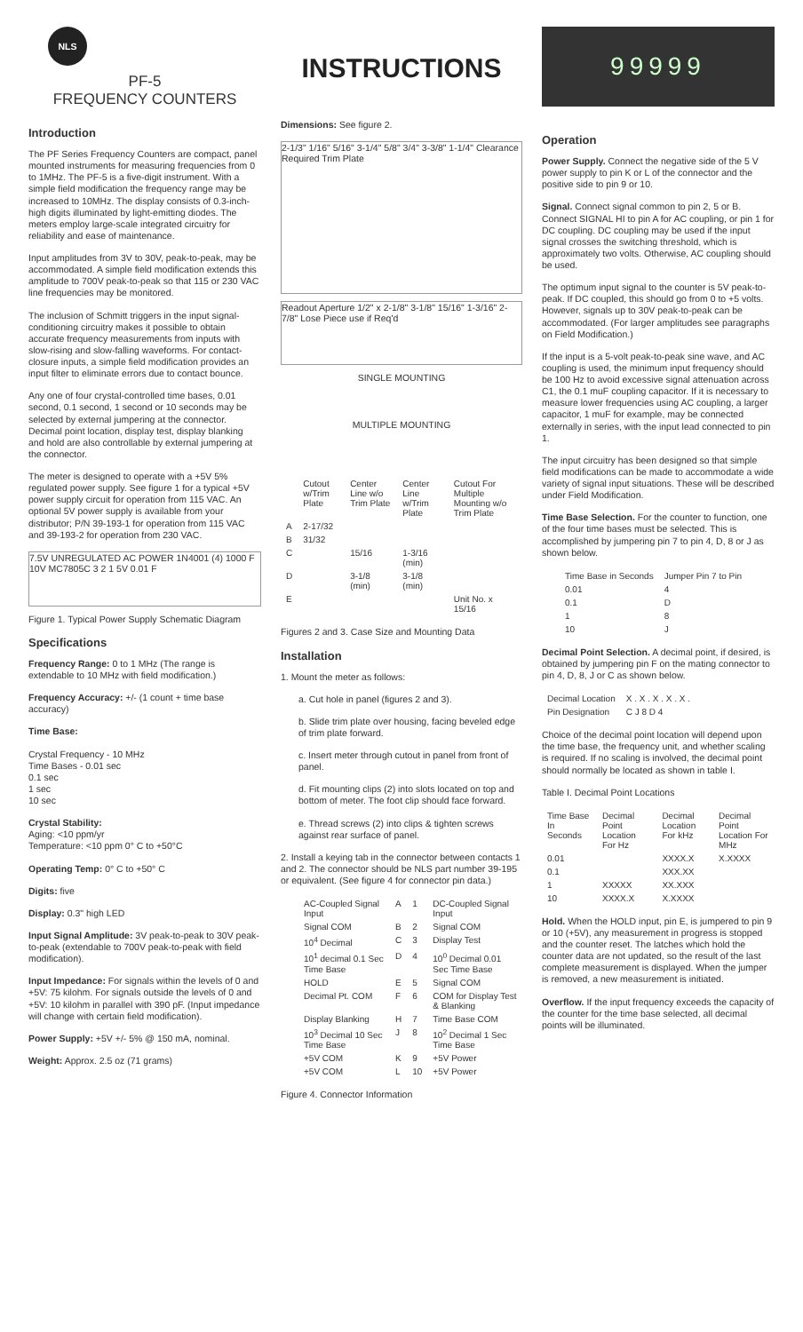NLS
PF-5
FREQUENCY COUNTERS
Introduction
The PF Series Frequency Counters are compact, panel mounted instruments for measuring frequencies from 0 to 1MHz. The PF-5 is a five-digit instrument. With a simple field modification the frequency range may be increased to 10MHz. The display consists of 0.3-inch-high digits illuminated by light-emitting diodes. The meters employ large-scale integrated circuitry for reliability and ease of maintenance.
Input amplitudes from 3V to 30V, peak-to-peak, may be accommodated. A simple field modification extends this amplitude to 700V peak-to-peak so that 115 or 230 VAC line frequencies may be monitored.
The inclusion of Schmitt triggers in the input signal-conditioning circuitry makes it possible to obtain accurate frequency measurements from inputs with slow-rising and slow-falling waveforms. For contact-closure inputs, a simple field modification provides an input filter to eliminate errors due to contact bounce.
Any one of four crystal-controlled time bases, 0.01 second, 0.1 second, 1 second or 10 seconds may be selected by external jumpering at the connector. Decimal point location, display test, display blanking and hold are also controllable by external jumpering at the connector.
The meter is designed to operate with a +5V 5% regulated power supply. See figure 1 for a typical +5V power supply circuit for operation from 115 VAC. An optional 5V power supply is available from your distributor; P/N 39-193-1 for operation from 115 VAC and 39-193-2 for operation from 230 VAC.
7.5V UNREGULATED AC POWER 1N4001 (4) 1000 F 10V MC7805C 3 2 1 5V 0.01 F
Figure 1. Typical Power Supply Schematic Diagram
Specifications
Frequency Range: 0 to 1 MHz (The range is extendable to 10 MHz with field modification.)
Frequency Accuracy: +/- (1 count + time base accuracy)
Time Base:
Crystal Frequency - 10 MHz
Time Bases - 0.01 sec
0.1 sec
1 sec
10 sec
Crystal Stability:
Aging: <10 ppm/yr
Temperature: <10 ppm 0° C to +50°C
Operating Temp: 0° C to +50° C
Digits: five
Display: 0.3" high LED
Input Signal Amplitude: 3V peak-to-peak to 30V peak-to-peak (extendable to 700V peak-to-peak with field modification).
Input Impedance: For signals within the levels of 0 and +5V: 75 kilohm. For signals outside the levels of 0 and +5V: 10 kilohm in parallel with 390 pF. (Input impedance will change with certain field modification).
Power Supply: +5V +/- 5% @ 150 mA, nominal.
Weight: Approx. 2.5 oz (71 grams)
INSTRUCTIONS
Dimensions: See figure 2.
2-1/3" 1/16" 5/16" 3-1/4" 5/8" 3/4" 3-3/8" 1-1/4" Clearance Required Trim Plate
Readout Aperture 1/2" x 2-1/8" 3-1/8" 15/16" 1-3/16" 2-7/8" Lose Piece use if Req'd
SINGLE MOUNTING
MULTIPLE MOUNTING
| | Cutout w/Trim Plate | Center Line w/o Trim Plate | Center Line w/Trim Plate | Cutout For Multiple Mounting w/o Trim Plate |
| --- | --- | --- | --- | --- |
| A | 2-17/32 | | | |
| B | 31/32 | | | |
| C | | 15/16 | 1-3/16 (min) | |
| D | | 3-1/8 (min) | 3-1/8 (min) | |
| E | | | | Unit No. x 15/16 |
Figures 2 and 3. Case Size and Mounting Data
Installation
1. Mount the meter as follows:
a. Cut hole in panel (figures 2 and 3).
b. Slide trim plate over housing, facing beveled edge of trim plate forward.
c. Insert meter through cutout in panel from front of panel.
d. Fit mounting clips (2) into slots located on top and bottom of meter. The foot clip should face forward.
e. Thread screws (2) into clips & tighten screws against rear surface of panel.
2. Install a keying tab in the connector between contacts 1 and 2. The connector should be NLS part number 39-195 or equivalent. (See figure 4 for connector pin data.)
| AC-Coupled Signal Input | A | 1 | DC-Coupled Signal Input |
| Signal COM | B | 2 | Signal COM |
| 10<sup>4</sup> Decimal | C | 3 | Display Test |
| 10<sup>1</sup> decimal 0.1 Sec Time Base | D | 4 | 10<sup>0</sup> Decimal 0.01 Sec Time Base |
| HOLD | E | 5 | Signal COM |
| Decimal Pt. COM | F | 6 | COM for Display Test & Blanking |
| Display Blanking | H | 7 | Time Base COM |
| 10<sup>3</sup> Decimal 10 Sec Time Base | J | 8 | 10<sup>2</sup> Decimal 1 Sec Time Base |
| +5V COM | K | 9 | +5V Power |
| +5V COM | L | 10 | +5V Power |
Figure 4. Connector Information
99999
Operation
Power Supply. Connect the negative side of the 5 V power supply to pin K or L of the connector and the positive side to pin 9 or 10.
Signal. Connect signal common to pin 2, 5 or B. Connect SIGNAL HI to pin A for AC coupling, or pin 1 for DC coupling. DC coupling may be used if the input signal crosses the switching threshold, which is approximately two volts. Otherwise, AC coupling should be used.
The optimum input signal to the counter is 5V peak-to-peak. If DC coupled, this should go from 0 to +5 volts. However, signals up to 30V peak-to-peak can be accommodated. (For larger amplitudes see paragraphs on Field Modification.)
If the input is a 5-volt peak-to-peak sine wave, and AC coupling is used, the minimum input frequency should be 100 Hz to avoid excessive signal attenuation across C1, the 0.1 muF coupling capacitor. If it is necessary to measure lower frequencies using AC coupling, a larger capacitor, 1 muF for example, may be connected externally in series, with the input lead connected to pin 1.
The input circuitry has been designed so that simple field modifications can be made to accommodate a wide variety of signal input situations. These will be described under Field Modification.
Time Base Selection. For the counter to function, one of the four time bases must be selected. This is accomplished by jumpering pin 7 to pin 4, D, 8 or J as shown below.
| Time Base in Seconds | Jumper Pin 7 to Pin |
| --- | --- |
| 0.01 | 4 |
| 0.1 | D |
| 1 | 8 |
| 10 | J |
Decimal Point Selection. A decimal point, if desired, is obtained by jumpering pin F on the mating connector to pin 4, D, 8, J or C as shown below.
| Decimal Location | X . X . X . X . X . |
| Pin Designation | C J 8 D 4 |
Choice of the decimal point location will depend upon the time base, the frequency unit, and whether scaling is required. If no scaling is involved, the decimal point should normally be located as shown in table I.
Table I. Decimal Point Locations
| Time Base In Seconds | Decimal Point Location For Hz | Decimal Location For kHz | Decimal Point Location For MHz |
| --- | --- | --- | --- |
| 0.01 | | XXXX.X | X.XXXX |
| 0.1 | | XXX.XX | |
| 1 | XXXXX | XX.XXX | |
| 10 | XXXX.X | X.XXXX | |
Hold. When the HOLD input, pin E, is jumpered to pin 9 or 10 (+5V), any measurement in progress is stopped and the counter reset. The latches which hold the counter data are not updated, so the result of the last complete measurement is displayed. When the jumper is removed, a new measurement is initiated.
Overflow. If the input frequency exceeds the capacity of the counter for the time base selected, all decimal points will be illuminated.